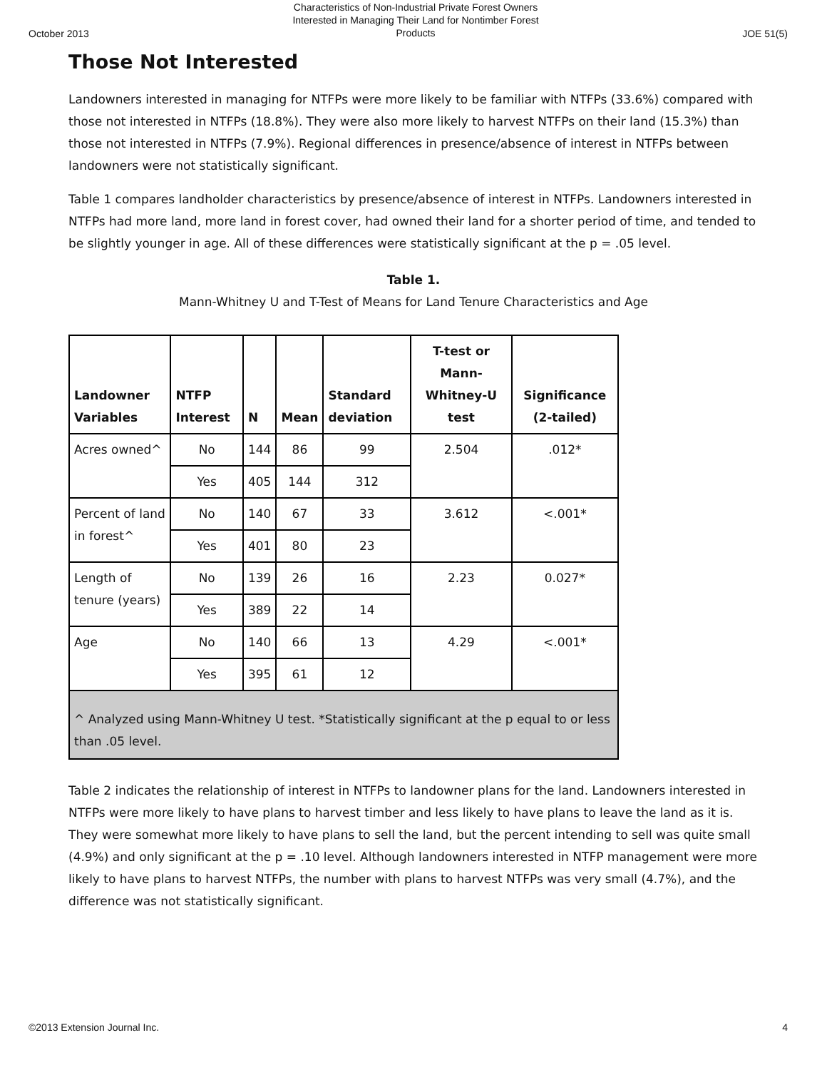October 2013 Characteristics of Non-Industrial Private Forest Owners
Interested in Managing Their Land for Nontimber Forest
Products JOE 51(5)
Those Not Interested
Landowners interested in managing for NTFPs were more likely to be familiar with NTFPs (33.6%) compared with those not interested in NTFPs (18.8%). They were also more likely to harvest NTFPs on their land (15.3%) than those not interested in NTFPs (7.9%). Regional differences in presence/absence of interest in NTFPs between landowners were not statistically significant.
Table 1 compares landholder characteristics by presence/absence of interest in NTFPs. Landowners interested in NTFPs had more land, more land in forest cover, had owned their land for a shorter period of time, and tended to be slightly younger in age. All of these differences were statistically significant at the p = .05 level.
Table 1.
Mann-Whitney U and T-Test of Means for Land Tenure Characteristics and Age
| Landowner Variables | NTFP Interest | N | Mean | Standard deviation | T-test or Mann-Whitney-U test | Significance (2-tailed) |
| --- | --- | --- | --- | --- | --- | --- |
| Acres owned^ | No | 144 | 86 | 99 | 2.504 | .012* |
| | Yes | 405 | 144 | 312 | | |
| Percent of land in forest^ | No | 140 | 67 | 33 | 3.612 | <.001* |
| | Yes | 401 | 80 | 23 | | |
| Length of tenure (years) | No | 139 | 26 | 16 | 2.23 | 0.027* |
| | Yes | 389 | 22 | 14 | | |
| Age | No | 140 | 66 | 13 | 4.29 | <.001* |
| | Yes | 395 | 61 | 12 | | |
| ^ Analyzed using Mann-Whitney U test. *Statistically significant at the p equal to or less than .05 level. | | | | | | |
Table 2 indicates the relationship of interest in NTFPs to landowner plans for the land. Landowners interested in NTFPs were more likely to have plans to harvest timber and less likely to have plans to leave the land as it is. They were somewhat more likely to have plans to sell the land, but the percent intending to sell was quite small (4.9%) and only significant at the p = .10 level. Although landowners interested in NTFP management were more likely to have plans to harvest NTFPs, the number with plans to harvest NTFPs was very small (4.7%), and the difference was not statistically significant.
©2013 Extension Journal Inc. 4